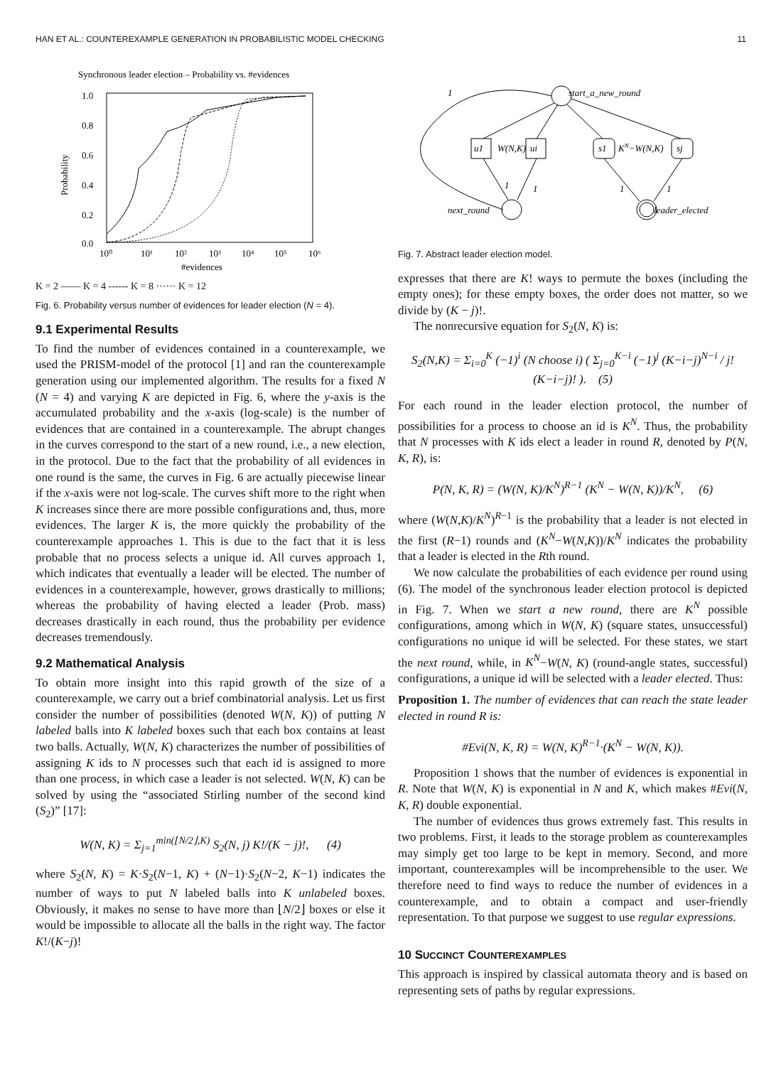HAN ET AL.: COUNTEREXAMPLE GENERATION IN PROBABILISTIC MODEL CHECKING 11
Synchronous leader election – Probability vs. #evidences
1.0
0.8
0.6
0.4
0.2
0.0
10⁰
10¹
10²
10³
10⁴
10⁵
10⁶
#evidences
Probability
K = 2 —— K = 4 ------ K = 8 ······ K = 12
Fig. 6. Probability versus number of evidences for leader election (N = 4).
9.1 Experimental Results
To find the number of evidences contained in a counterexample, we used the PRISM-model of the protocol [1] and ran the counterexample generation using our implemented algorithm. The results for a fixed N (N = 4) and varying K are depicted in Fig. 6, where the y-axis is the accumulated probability and the x-axis (log-scale) is the number of evidences that are contained in a counterexample. The abrupt changes in the curves correspond to the start of a new round, i.e., a new election, in the protocol. Due to the fact that the probability of all evidences in one round is the same, the curves in Fig. 6 are actually piecewise linear if the x-axis were not log-scale. The curves shift more to the right when K increases since there are more possible configurations and, thus, more evidences. The larger K is, the more quickly the probability of the counterexample approaches 1. This is due to the fact that it is less probable that no process selects a unique id. All curves approach 1, which indicates that eventually a leader will be elected. The number of evidences in a counterexample, however, grows drastically to millions; whereas the probability of having elected a leader (Prob. mass) decreases drastically in each round, thus the probability per evidence decreases tremendously.
9.2 Mathematical Analysis
To obtain more insight into this rapid growth of the size of a counterexample, we carry out a brief combinatorial analysis. Let us first consider the number of possibilities (denoted W(N, K)) of putting N labeled balls into K labeled boxes such that each box contains at least two balls. Actually, W(N, K) characterizes the number of possibilities of assigning K ids to N processes such that each id is assigned to more than one process, in which case a leader is not selected. W(N, K) can be solved by using the “associated Stirling number of the second kind (S<sub>2</sub>)” [17]:
W(N, K) = Σ<sub>j=1</sub><sup>min(⌊N/2⌋,K)</sup> S<sub>2</sub>(N, j) K!/(K − j)!, (4)
where S<sub>2</sub>(N, K) = K·S<sub>2</sub>(N−1, K) + (N−1)·S<sub>2</sub>(N−2, K−1) indicates the number of ways to put N labeled balls into K unlabeled boxes. Obviously, it makes no sense to have more than ⌊N/2⌋ boxes or else it would be impossible to allocate all the balls in the right way. The factor K!/(K−j)!
start_a_new_round
u1
ui
s1
sj
W(N,K)
KN−W(N,K)
next_round
leader_elected
1
1
1
1
1
Fig. 7. Abstract leader election model.
expresses that there are K! ways to permute the boxes (including the empty ones); for these empty boxes, the order does not matter, so we divide by (K − j)!.
The nonrecursive equation for S<sub>2</sub>(N, K) is:
S<sub>2</sub>(N,K) = Σ<sub>i=0</sub><sup>K</sup> (−1)<sup>i</sup> (N choose i) ( Σ<sub>j=0</sub><sup>K−i</sup> (−1)<sup>j</sup> (K−i−j)<sup>N−i</sup> / j!(K−i−j)! ). (5)
For each round in the leader election protocol, the number of possibilities for a process to choose an id is K<sup>N</sup>. Thus, the probability that N processes with K ids elect a leader in round R, denoted by P(N, K, R), is:
P(N, K, R) = (W(N, K)/K<sup>N</sup>)<sup>R−1</sup> (K<sup>N</sup> − W(N, K))/K<sup>N</sup>, (6)
where (W(N,K)/K<sup>N</sup>)<sup>R−1</sup> is the probability that a leader is not elected in the first (R−1) rounds and (K<sup>N</sup>−W(N,K))/K<sup>N</sup> indicates the probability that a leader is elected in the Rth round.
We now calculate the probabilities of each evidence per round using (6). The model of the synchronous leader election protocol is depicted in Fig. 7. When we start a new round, there are K<sup>N</sup> possible configurations, among which in W(N, K) (square states, unsuccessful) configurations no unique id will be selected. For these states, we start the next round, while, in K<sup>N</sup>−W(N, K) (round-angle states, successful) configurations, a unique id will be selected with a leader elected. Thus:
Proposition 1. The number of evidences that can reach the state leader elected in round R is:
#Evi(N, K, R) = W(N, K)<sup>R−1</sup>·(K<sup>N</sup> − W(N, K)).
Proposition 1 shows that the number of evidences is exponential in R. Note that W(N, K) is exponential in N and K, which makes #Evi(N, K, R) double exponential.
The number of evidences thus grows extremely fast. This results in two problems. First, it leads to the storage problem as counterexamples may simply get too large to be kept in memory. Second, and more important, counterexamples will be incomprehensible to the user. We therefore need to find ways to reduce the number of evidences in a counterexample, and to obtain a compact and user-friendly representation. To that purpose we suggest to use regular expressions.
10 SUCCINCT COUNTEREXAMPLES
This approach is inspired by classical automata theory and is based on representing sets of paths by regular expressions.